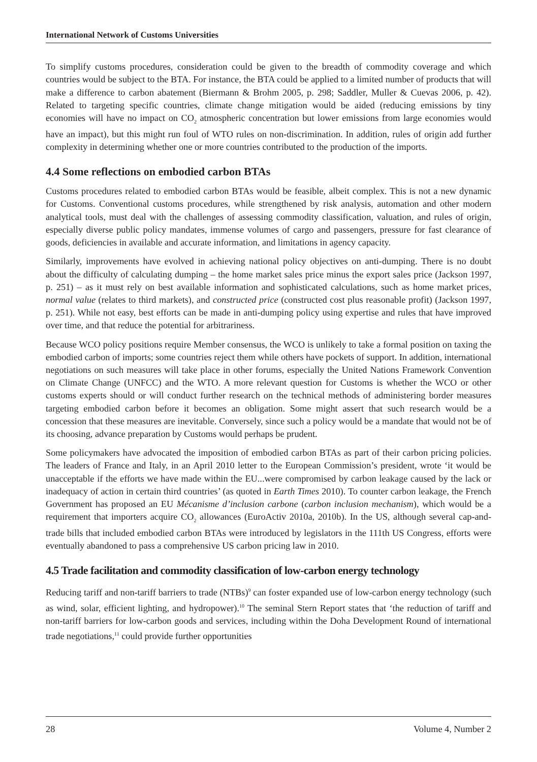International Network of Customs Universities
To simplify customs procedures, consideration could be given to the breadth of commodity coverage and which countries would be subject to the BTA. For instance, the BTA could be applied to a limited number of products that will make a difference to carbon abatement (Biermann & Brohm 2005, p. 298; Saddler, Muller & Cuevas 2006, p. 42). Related to targeting specific countries, climate change mitigation would be aided (reducing emissions by tiny economies will have no impact on CO<sub>2</sub> atmospheric concentration but lower emissions from large economies would have an impact), but this might run foul of WTO rules on non-discrimination. In addition, rules of origin add further complexity in determining whether one or more countries contributed to the production of the imports.
4.4 Some reflections on embodied carbon BTAs
Customs procedures related to embodied carbon BTAs would be feasible, albeit complex. This is not a new dynamic for Customs. Conventional customs procedures, while strengthened by risk analysis, automation and other modern analytical tools, must deal with the challenges of assessing commodity classification, valuation, and rules of origin, especially diverse public policy mandates, immense volumes of cargo and passengers, pressure for fast clearance of goods, deficiencies in available and accurate information, and limitations in agency capacity.
Similarly, improvements have evolved in achieving national policy objectives on anti-dumping. There is no doubt about the difficulty of calculating dumping – the home market sales price minus the export sales price (Jackson 1997, p. 251) – as it must rely on best available information and sophisticated calculations, such as home market prices, normal value (relates to third markets), and constructed price (constructed cost plus reasonable profit) (Jackson 1997, p. 251). While not easy, best efforts can be made in anti-dumping policy using expertise and rules that have improved over time, and that reduce the potential for arbitrariness.
Because WCO policy positions require Member consensus, the WCO is unlikely to take a formal position on taxing the embodied carbon of imports; some countries reject them while others have pockets of support. In addition, international negotiations on such measures will take place in other forums, especially the United Nations Framework Convention on Climate Change (UNFCC) and the WTO. A more relevant question for Customs is whether the WCO or other customs experts should or will conduct further research on the technical methods of administering border measures targeting embodied carbon before it becomes an obligation. Some might assert that such research would be a concession that these measures are inevitable. Conversely, since such a policy would be a mandate that would not be of its choosing, advance preparation by Customs would perhaps be prudent.
Some policymakers have advocated the imposition of embodied carbon BTAs as part of their carbon pricing policies. The leaders of France and Italy, in an April 2010 letter to the European Commission’s president, wrote ‘it would be unacceptable if the efforts we have made within the EU...were compromised by carbon leakage caused by the lack or inadequacy of action in certain third countries’ (as quoted in Earth Times 2010). To counter carbon leakage, the French Government has proposed an EU Mécanisme d’inclusion carbone (carbon inclusion mechanism), which would be a requirement that importers acquire CO<sub>2</sub> allowances (EuroActiv 2010a, 2010b). In the US, although several cap-and-trade bills that included embodied carbon BTAs were introduced by legislators in the 111th US Congress, efforts were eventually abandoned to pass a comprehensive US carbon pricing law in 2010.
4.5 Trade facilitation and commodity classification of low-carbon energy technology
Reducing tariff and non-tariff barriers to trade (NTBs)<sup>9</sup> can foster expanded use of low-carbon energy technology (such as wind, solar, efficient lighting, and hydropower).<sup>10</sup> The seminal Stern Report states that ‘the reduction of tariff and non-tariff barriers for low-carbon goods and services, including within the Doha Development Round of international trade negotiations,<sup>11</sup> could provide further opportunities
28 Volume 4, Number 2